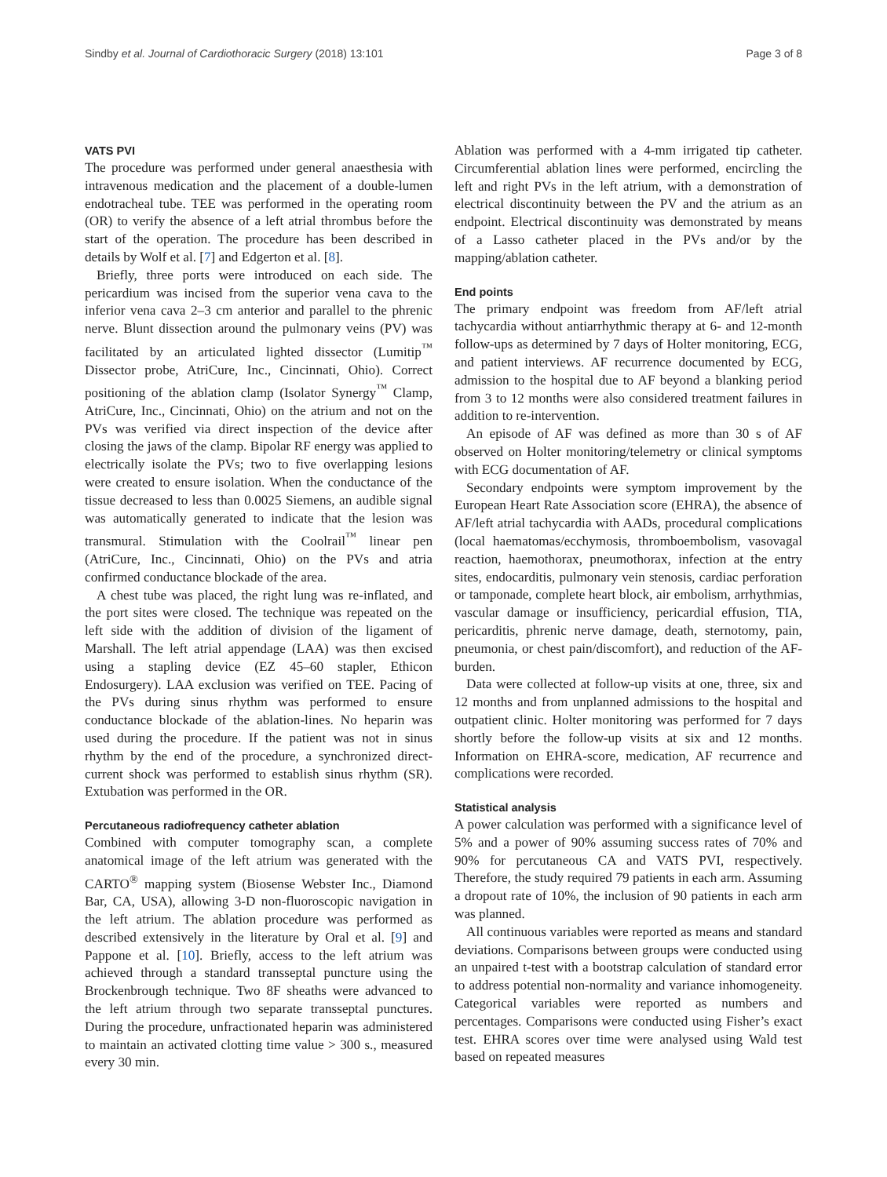Sindby et al. Journal of Cardiothoracic Surgery (2018) 13:101 Page 3 of 8
VATS PVI
The procedure was performed under general anaesthesia with intravenous medication and the placement of a double-lumen endotracheal tube. TEE was performed in the operating room (OR) to verify the absence of a left atrial thrombus before the start of the operation. The procedure has been described in details by Wolf et al. [7] and Edgerton et al. [8].
Briefly, three ports were introduced on each side. The pericardium was incised from the superior vena cava to the inferior vena cava 2–3 cm anterior and parallel to the phrenic nerve. Blunt dissection around the pulmonary veins (PV) was facilitated by an articulated lighted dissector (Lumitip<sup>™</sup> Dissector probe, AtriCure, Inc., Cincinnati, Ohio). Correct positioning of the ablation clamp (Isolator Synergy<sup>™</sup> Clamp, AtriCure, Inc., Cincinnati, Ohio) on the atrium and not on the PVs was verified via direct inspection of the device after closing the jaws of the clamp. Bipolar RF energy was applied to electrically isolate the PVs; two to five overlapping lesions were created to ensure isolation. When the conductance of the tissue decreased to less than 0.0025 Siemens, an audible signal was automatically generated to indicate that the lesion was transmural. Stimulation with the Coolrail<sup>™</sup> linear pen (AtriCure, Inc., Cincinnati, Ohio) on the PVs and atria confirmed conductance blockade of the area.
A chest tube was placed, the right lung was re-inflated, and the port sites were closed. The technique was repeated on the left side with the addition of division of the ligament of Marshall. The left atrial appendage (LAA) was then excised using a stapling device (EZ 45–60 stapler, Ethicon Endosurgery). LAA exclusion was verified on TEE. Pacing of the PVs during sinus rhythm was performed to ensure conductance blockade of the ablation-lines. No heparin was used during the procedure. If the patient was not in sinus rhythm by the end of the procedure, a synchronized direct-current shock was performed to establish sinus rhythm (SR). Extubation was performed in the OR.
Percutaneous radiofrequency catheter ablation
Combined with computer tomography scan, a complete anatomical image of the left atrium was generated with the CARTO<sup>®</sup> mapping system (Biosense Webster Inc., Diamond Bar, CA, USA), allowing 3-D non-fluoroscopic navigation in the left atrium. The ablation procedure was performed as described extensively in the literature by Oral et al. [9] and Pappone et al. [10]. Briefly, access to the left atrium was achieved through a standard transseptal puncture using the Brockenbrough technique. Two 8F sheaths were advanced to the left atrium through two separate transseptal punctures. During the procedure, unfractionated heparin was administered to maintain an activated clotting time value > 300 s., measured every 30 min.
Ablation was performed with a 4-mm irrigated tip catheter. Circumferential ablation lines were performed, encircling the left and right PVs in the left atrium, with a demonstration of electrical discontinuity between the PV and the atrium as an endpoint. Electrical discontinuity was demonstrated by means of a Lasso catheter placed in the PVs and/or by the mapping/ablation catheter.
End points
The primary endpoint was freedom from AF/left atrial tachycardia without antiarrhythmic therapy at 6- and 12-month follow-ups as determined by 7 days of Holter monitoring, ECG, and patient interviews. AF recurrence documented by ECG, admission to the hospital due to AF beyond a blanking period from 3 to 12 months were also considered treatment failures in addition to re-intervention.
An episode of AF was defined as more than 30 s of AF observed on Holter monitoring/telemetry or clinical symptoms with ECG documentation of AF.
Secondary endpoints were symptom improvement by the European Heart Rate Association score (EHRA), the absence of AF/left atrial tachycardia with AADs, procedural complications (local haematomas/ecchymosis, thromboembolism, vasovagal reaction, haemothorax, pneumothorax, infection at the entry sites, endocarditis, pulmonary vein stenosis, cardiac perforation or tamponade, complete heart block, air embolism, arrhythmias, vascular damage or insufficiency, pericardial effusion, TIA, pericarditis, phrenic nerve damage, death, sternotomy, pain, pneumonia, or chest pain/discomfort), and reduction of the AF-burden.
Data were collected at follow-up visits at one, three, six and 12 months and from unplanned admissions to the hospital and outpatient clinic. Holter monitoring was performed for 7 days shortly before the follow-up visits at six and 12 months. Information on EHRA-score, medication, AF recurrence and complications were recorded.
Statistical analysis
A power calculation was performed with a significance level of 5% and a power of 90% assuming success rates of 70% and 90% for percutaneous CA and VATS PVI, respectively. Therefore, the study required 79 patients in each arm. Assuming a dropout rate of 10%, the inclusion of 90 patients in each arm was planned.
All continuous variables were reported as means and standard deviations. Comparisons between groups were conducted using an unpaired t-test with a bootstrap calculation of standard error to address potential non-normality and variance inhomogeneity. Categorical variables were reported as numbers and percentages. Comparisons were conducted using Fisher’s exact test. EHRA scores over time were analysed using Wald test based on repeated measures